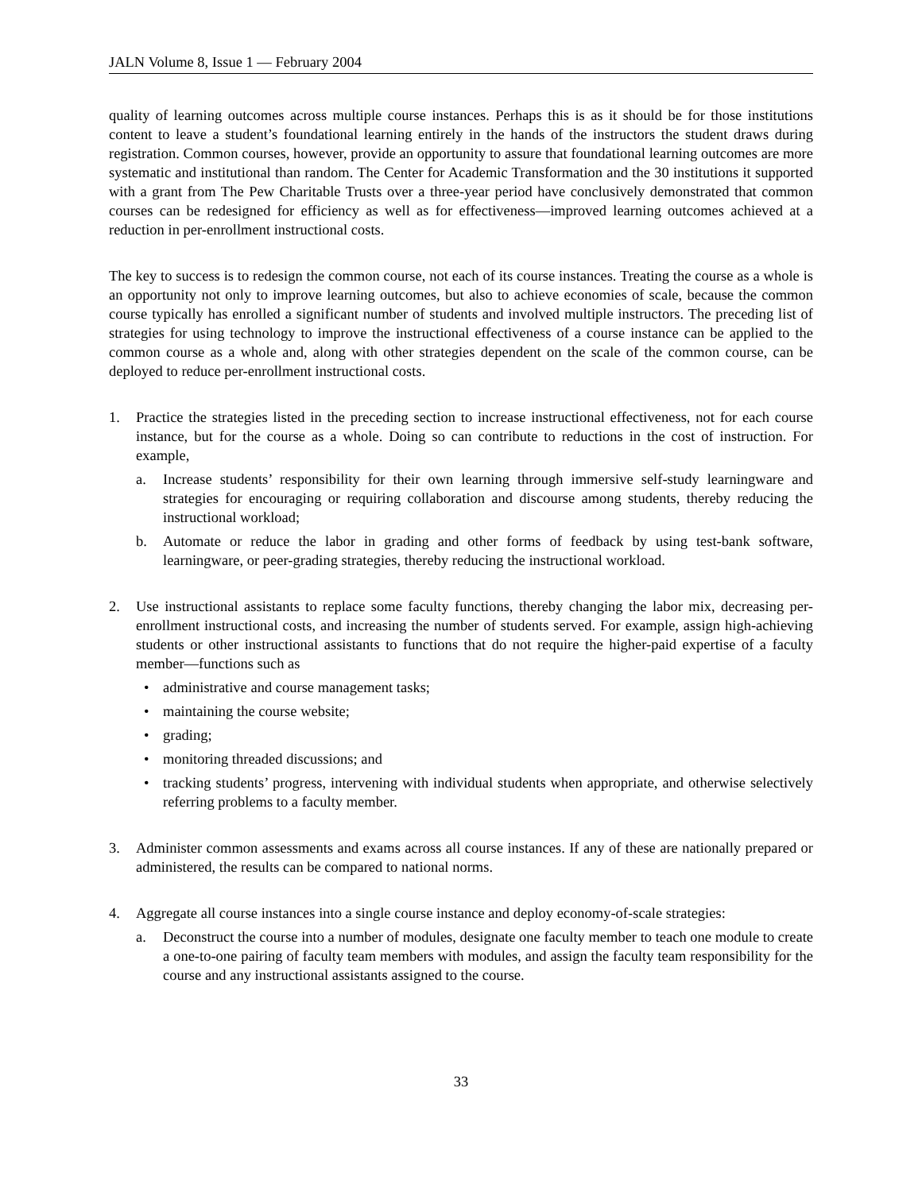JALN Volume 8, Issue 1 — February 2004
quality of learning outcomes across multiple course instances. Perhaps this is as it should be for those institutions content to leave a student’s foundational learning entirely in the hands of the instructors the student draws during registration. Common courses, however, provide an opportunity to assure that foundational learning outcomes are more systematic and institutional than random. The Center for Academic Transformation and the 30 institutions it supported with a grant from The Pew Charitable Trusts over a three-year period have conclusively demonstrated that common courses can be redesigned for efficiency as well as for effectiveness—improved learning outcomes achieved at a reduction in per-enrollment instructional costs.
The key to success is to redesign the common course, not each of its course instances. Treating the course as a whole is an opportunity not only to improve learning outcomes, but also to achieve economies of scale, because the common course typically has enrolled a significant number of students and involved multiple instructors. The preceding list of strategies for using technology to improve the instructional effectiveness of a course instance can be applied to the common course as a whole and, along with other strategies dependent on the scale of the common course, can be deployed to reduce per-enrollment instructional costs.
1. Practice the strategies listed in the preceding section to increase instructional effectiveness, not for each course instance, but for the course as a whole. Doing so can contribute to reductions in the cost of instruction. For example,
a. Increase students’ responsibility for their own learning through immersive self-study learningware and strategies for encouraging or requiring collaboration and discourse among students, thereby reducing the instructional workload;
b. Automate or reduce the labor in grading and other forms of feedback by using test-bank software, learningware, or peer-grading strategies, thereby reducing the instructional workload.
2. Use instructional assistants to replace some faculty functions, thereby changing the labor mix, decreasing per-enrollment instructional costs, and increasing the number of students served. For example, assign high-achieving students or other instructional assistants to functions that do not require the higher-paid expertise of a faculty member—functions such as
• administrative and course management tasks;
• maintaining the course website;
• grading;
• monitoring threaded discussions; and
• tracking students’ progress, intervening with individual students when appropriate, and otherwise selectively referring problems to a faculty member.
3. Administer common assessments and exams across all course instances. If any of these are nationally prepared or administered, the results can be compared to national norms.
4. Aggregate all course instances into a single course instance and deploy economy-of-scale strategies:
a. Deconstruct the course into a number of modules, designate one faculty member to teach one module to create a one-to-one pairing of faculty team members with modules, and assign the faculty team responsibility for the course and any instructional assistants assigned to the course.
33